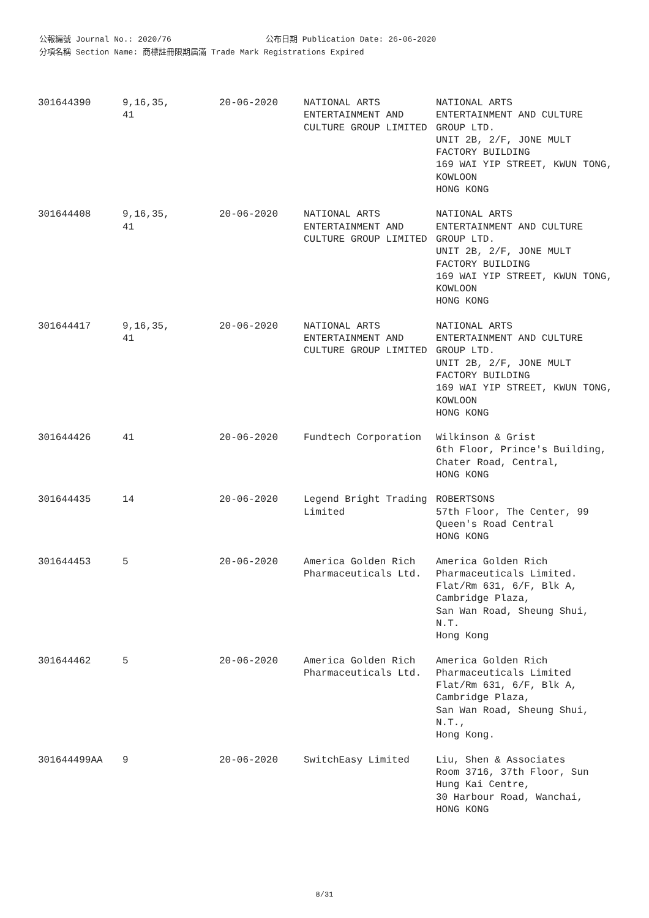公報編號 Journal No.: 2020/76 公布日期 Publication Date: 26-06-2020
分項名稱 Section Name: 商標註冊限期屆滿 Trade Mark Registrations Expired
| 301644390 | 9,16,35, 41 | 20-06-2020 | NATIONAL ARTS ENTERTAINMENT AND CULTURE GROUP LIMITED | NATIONAL ARTS ENTERTAINMENT AND CULTURE GROUP LTD. UNIT 2B, 2/F, JONE MULT FACTORY BUILDING 169 WAI YIP STREET, KWUN TONG, KOWLOON HONG KONG |
| 301644408 | 9,16,35, 41 | 20-06-2020 | NATIONAL ARTS ENTERTAINMENT AND CULTURE GROUP LIMITED | NATIONAL ARTS ENTERTAINMENT AND CULTURE GROUP LTD. UNIT 2B, 2/F, JONE MULT FACTORY BUILDING 169 WAI YIP STREET, KWUN TONG, KOWLOON HONG KONG |
| 301644417 | 9,16,35, 41 | 20-06-2020 | NATIONAL ARTS ENTERTAINMENT AND CULTURE GROUP LIMITED | NATIONAL ARTS ENTERTAINMENT AND CULTURE GROUP LTD. UNIT 2B, 2/F, JONE MULT FACTORY BUILDING 169 WAI YIP STREET, KWUN TONG, KOWLOON HONG KONG |
| 301644426 | 41 | 20-06-2020 | Fundtech Corporation | Wilkinson & Grist 6th Floor, Prince's Building, Chater Road, Central, HONG KONG |
| 301644435 | 14 | 20-06-2020 | Legend Bright Trading Limited | ROBERTSONS 57th Floor, The Center, 99 Queen's Road Central HONG KONG |
| 301644453 | 5 | 20-06-2020 | America Golden Rich Pharmaceuticals Ltd. | America Golden Rich Pharmaceuticals Limited. Flat/Rm 631, 6/F, Blk A, Cambridge Plaza, San Wan Road, Sheung Shui, N.T. Hong Kong |
| 301644462 | 5 | 20-06-2020 | America Golden Rich Pharmaceuticals Ltd. | America Golden Rich Pharmaceuticals Limited Flat/Rm 631, 6/F, Blk A, Cambridge Plaza, San Wan Road, Sheung Shui, N.T., Hong Kong. |
| 301644499AA | 9 | 20-06-2020 | SwitchEasy Limited | Liu, Shen & Associates Room 3716, 37th Floor, Sun Hung Kai Centre, 30 Harbour Road, Wanchai, HONG KONG |
8/31